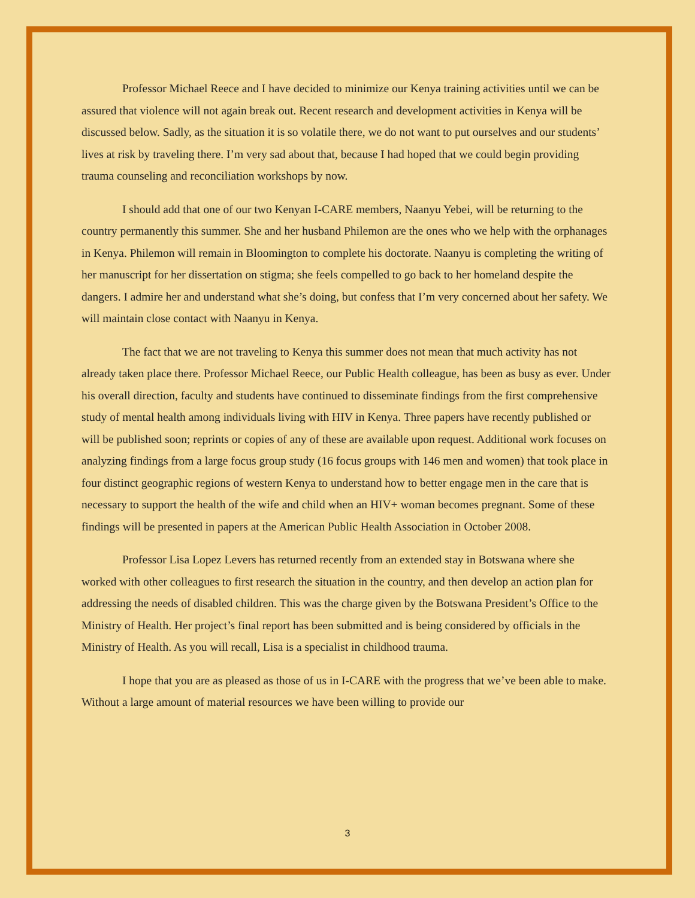Professor Michael Reece and I have decided to minimize our Kenya training activities until we can be assured that violence will not again break out. Recent research and development activities in Kenya will be discussed below. Sadly, as the situation it is so volatile there, we do not want to put ourselves and our students’ lives at risk by traveling there. I’m very sad about that, because I had hoped that we could begin providing trauma counseling and reconciliation workshops by now.
I should add that one of our two Kenyan I-CARE members, Naanyu Yebei, will be returning to the country permanently this summer. She and her husband Philemon are the ones who we help with the orphanages in Kenya. Philemon will remain in Bloomington to complete his doctorate. Naanyu is completing the writing of her manuscript for her dissertation on stigma; she feels compelled to go back to her homeland despite the dangers. I admire her and understand what she’s doing, but confess that I’m very concerned about her safety. We will maintain close contact with Naanyu in Kenya.
The fact that we are not traveling to Kenya this summer does not mean that much activity has not already taken place there. Professor Michael Reece, our Public Health colleague, has been as busy as ever. Under his overall direction, faculty and students have continued to disseminate findings from the first comprehensive study of mental health among individuals living with HIV in Kenya. Three papers have recently published or will be published soon; reprints or copies of any of these are available upon request. Additional work focuses on analyzing findings from a large focus group study (16 focus groups with 146 men and women) that took place in four distinct geographic regions of western Kenya to understand how to better engage men in the care that is necessary to support the health of the wife and child when an HIV+ woman becomes pregnant. Some of these findings will be presented in papers at the American Public Health Association in October 2008.
Professor Lisa Lopez Levers has returned recently from an extended stay in Botswana where she worked with other colleagues to first research the situation in the country, and then develop an action plan for addressing the needs of disabled children. This was the charge given by the Botswana President’s Office to the Ministry of Health. Her project’s final report has been submitted and is being considered by officials in the Ministry of Health. As you will recall, Lisa is a specialist in childhood trauma.
I hope that you are as pleased as those of us in I-CARE with the progress that we’ve been able to make. Without a large amount of material resources we have been willing to provide our
3